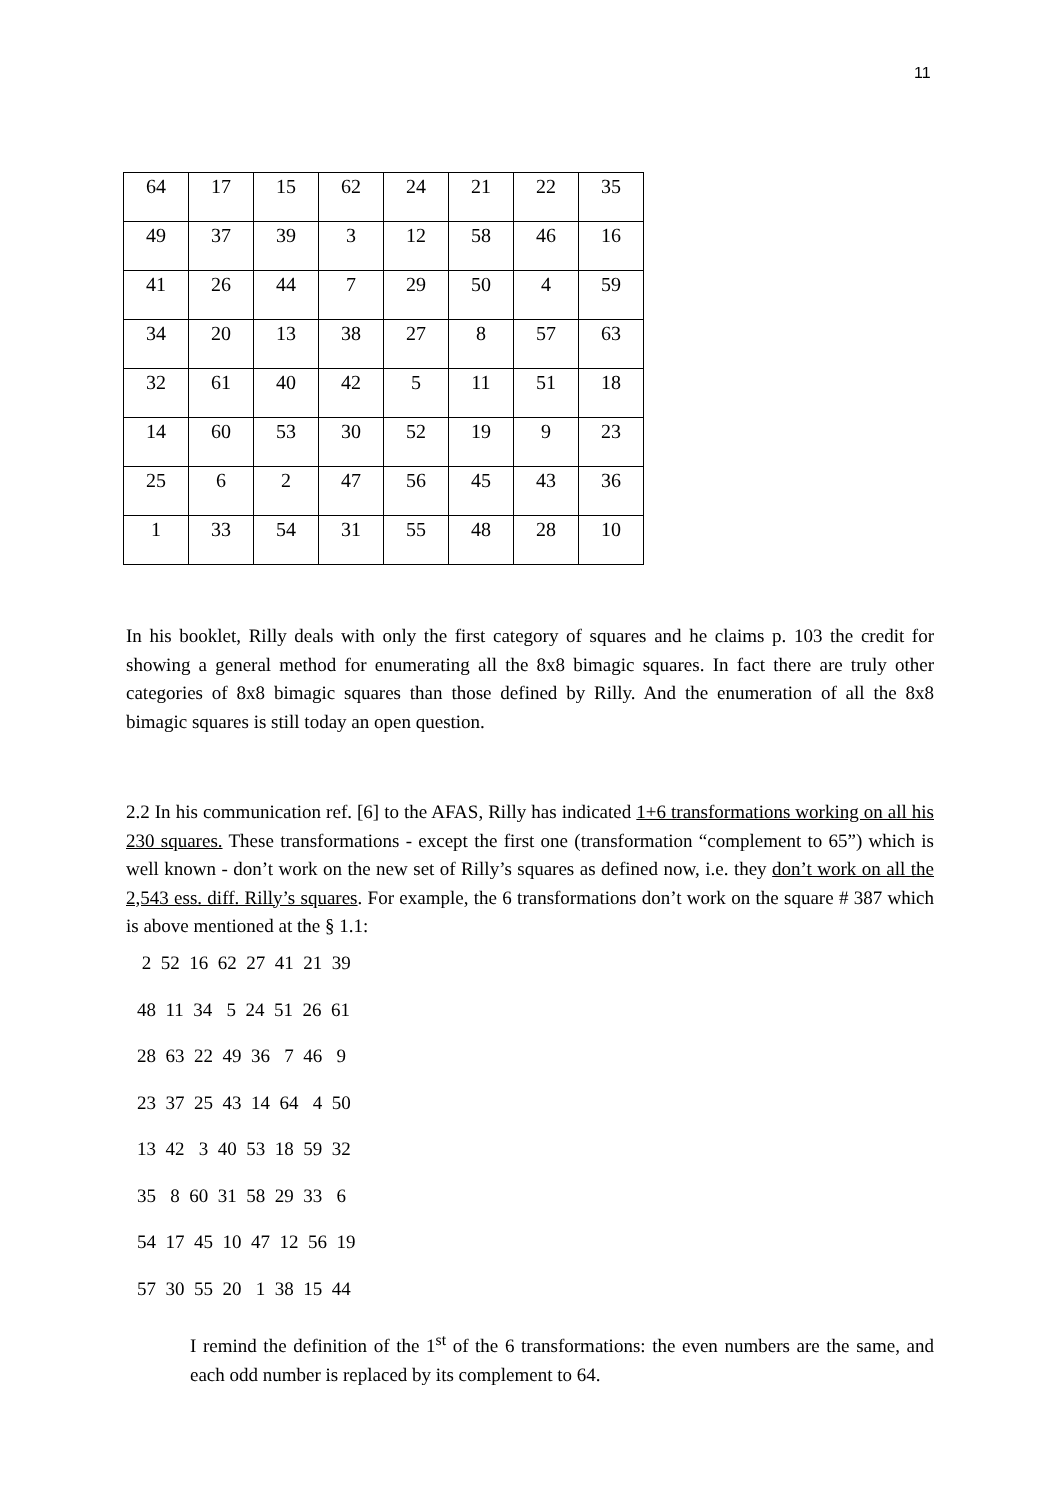11
| 64 | 17 | 15 | 62 | 24 | 21 | 22 | 35 |
| 49 | 37 | 39 | 3 | 12 | 58 | 46 | 16 |
| 41 | 26 | 44 | 7 | 29 | 50 | 4 | 59 |
| 34 | 20 | 13 | 38 | 27 | 8 | 57 | 63 |
| 32 | 61 | 40 | 42 | 5 | 11 | 51 | 18 |
| 14 | 60 | 53 | 30 | 52 | 19 | 9 | 23 |
| 25 | 6 | 2 | 47 | 56 | 45 | 43 | 36 |
| 1 | 33 | 54 | 31 | 55 | 48 | 28 | 10 |
In his booklet, Rilly deals with only the first category of squares and he claims p. 103 the credit for showing a general method for enumerating all the 8x8 bimagic squares. In fact there are truly other categories of 8x8 bimagic squares than those defined by Rilly. And the enumeration of all the 8x8 bimagic squares is still today an open question.
2.2 In his communication ref. [6] to the AFAS, Rilly has indicated 1+6 transformations working on all his 230 squares. These transformations - except the first one (transformation “complement to 65”) which is well known - don’t work on the new set of Rilly’s squares as defined now, i.e. they don’t work on all the 2,543 ess. diff. Rilly’s squares. For example, the 6 transformations don’t work on the square # 387 which is above mentioned at the § 1.1:
2 52 16 62 27 41 21 39 48 11 34 5 24 51 26 61 28 63 22 49 36 7 46 9 23 37 25 43 14 64 4 50 13 42 3 40 53 18 59 32 35 8 60 31 58 29 33 6 54 17 45 10 47 12 56 19 57 30 55 20 1 38 15 44
I remind the definition of the 1<sup>st</sup> of the 6 transformations: the even numbers are the same, and each odd number is replaced by its complement to 64.